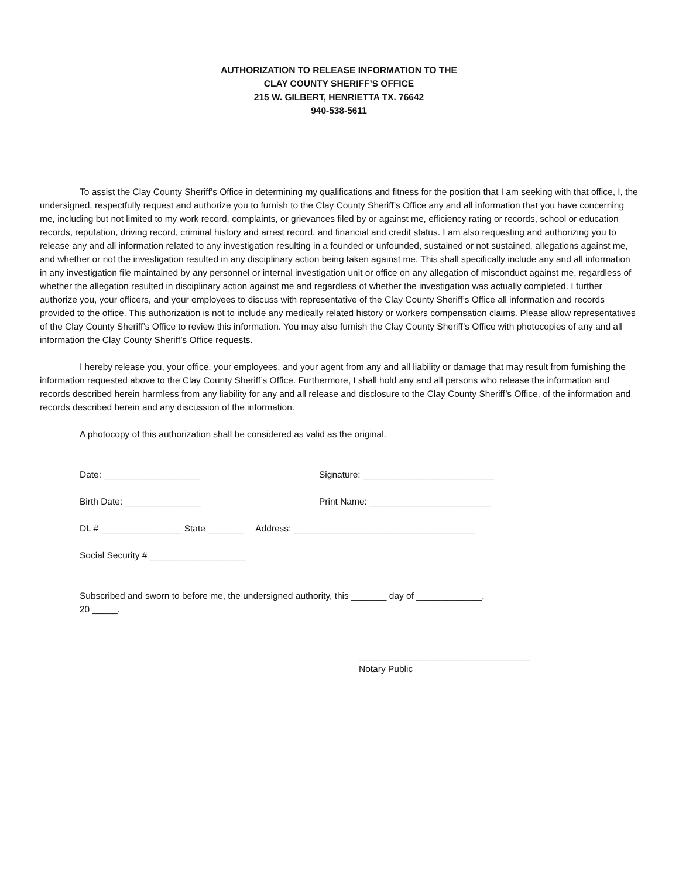AUTHORIZATION TO RELEASE INFORMATION TO THE
CLAY COUNTY SHERIFF’S OFFICE
215 W. GILBERT, HENRIETTA TX. 76642
940-538-5611
To assist the Clay County Sheriff’s Office in determining my qualifications and fitness for the position that I am seeking with that office, I, the undersigned, respectfully request and authorize you to furnish to the Clay County Sheriff’s Office any and all information that you have concerning me, including but not limited to my work record, complaints, or grievances filed by or against me, efficiency rating or records, school or education records, reputation, driving record, criminal history and arrest record, and financial and credit status. I am also requesting and authorizing you to release any and all information related to any investigation resulting in a founded or unfounded, sustained or not sustained, allegations against me, and whether or not the investigation resulted in any disciplinary action being taken against me. This shall specifically include any and all information in any investigation file maintained by any personnel or internal investigation unit or office on any allegation of misconduct against me, regardless of whether the allegation resulted in disciplinary action against me and regardless of whether the investigation was actually completed. I further authorize you, your officers, and your employees to discuss with representative of the Clay County Sheriff’s Office all information and records provided to the office. This authorization is not to include any medically related history or workers compensation claims. Please allow representatives of the Clay County Sheriff’s Office to review this information. You may also furnish the Clay County Sheriff’s Office with photocopies of any and all information the Clay County Sheriff’s Office requests.
I hereby release you, your office, your employees, and your agent from any and all liability or damage that may result from furnishing the information requested above to the Clay County Sheriff’s Office. Furthermore, I shall hold any and all persons who release the information and records described herein harmless from any liability for any and all release and disclosure to the Clay County Sheriff’s Office, of the information and records described herein and any discussion of the information.
A photocopy of this authorization shall be considered as valid as the original.
Date: ___________________ Signature: __________________________
Birth Date: _______________ Print Name: ________________________
DL # ________________ State _______ Address: ____________________________________
Social Security # ___________________
Subscribed and sworn to before me, the undersigned authority, this _______ day of _____________,
20 _____.
__________________________________
Notary Public